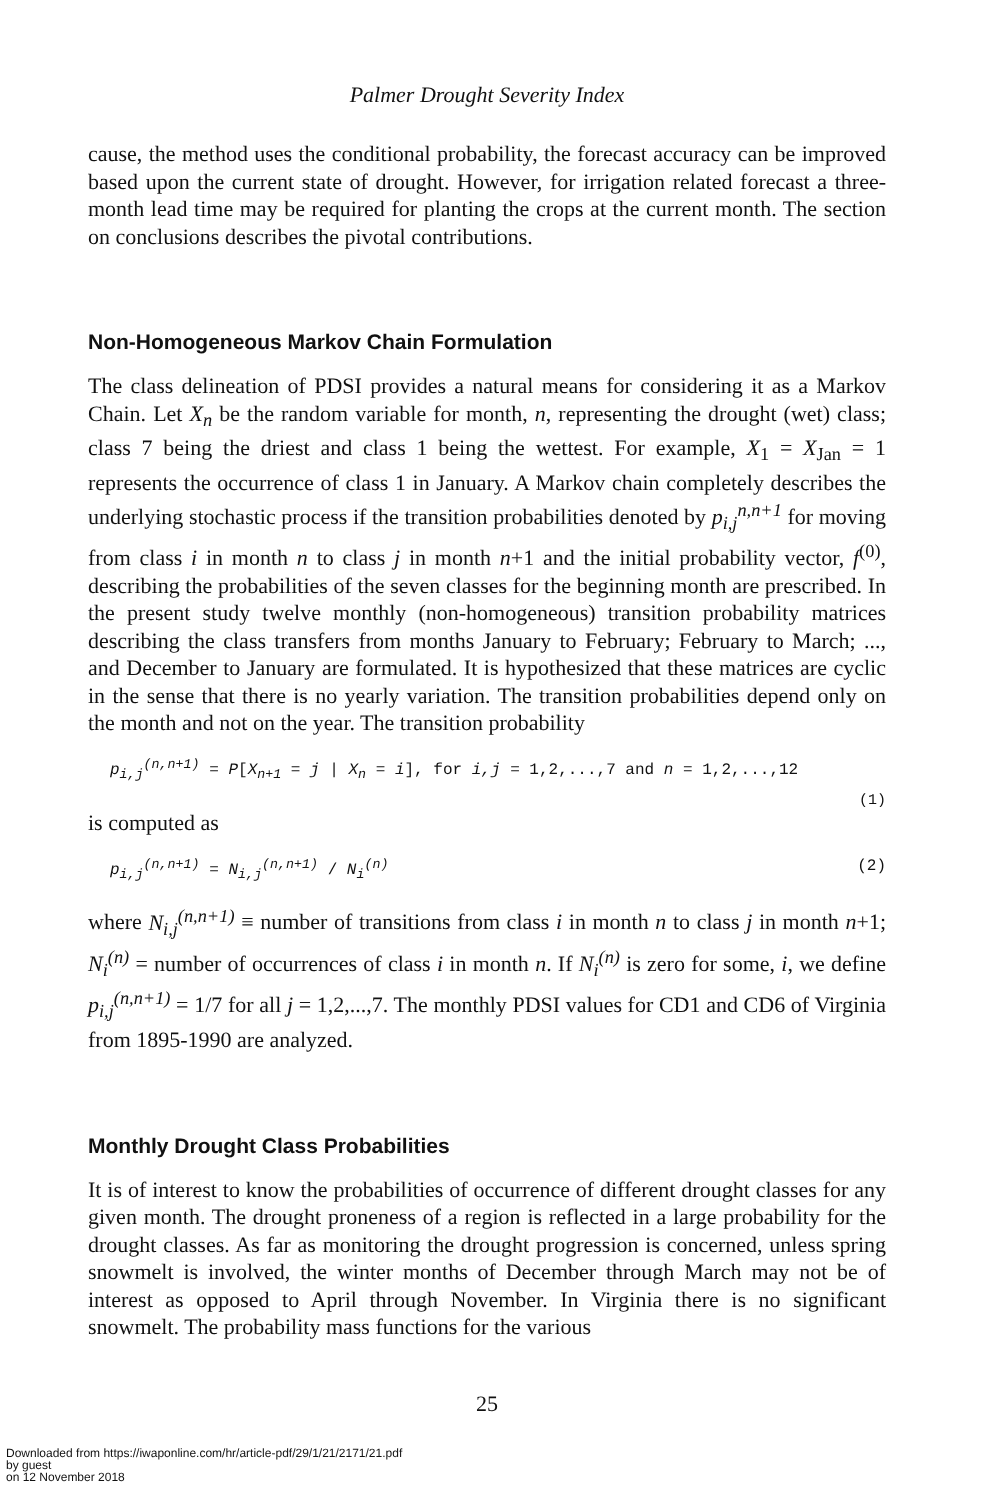Palmer Drought Severity Index
cause, the method uses the conditional probability, the forecast accuracy can be improved based upon the current state of drought. However, for irrigation related forecast a three-month lead time may be required for planting the crops at the current month. The section on conclusions describes the pivotal contributions.
Non-Homogeneous Markov Chain Formulation
The class delineation of PDSI provides a natural means for considering it as a Markov Chain. Let X<sub>n</sub> be the random variable for month, n, representing the drought (wet) class; class 7 being the driest and class 1 being the wettest. For example, X<sub>1</sub> = X<sub>Jan</sub> = 1 represents the occurrence of class 1 in January. A Markov chain completely describes the underlying stochastic process if the transition probabilities denoted by p<sub>i,j</sub><sup>n,n+1</sup> for moving from class i in month n to class j in month n+1 and the initial probability vector, f<sup>(0)</sup>, describing the probabilities of the seven classes for the beginning month are prescribed. In the present study twelve monthly (non-homogeneous) transition probability matrices describing the class transfers from months January to February; February to March; ..., and December to January are formulated. It is hypothesized that these matrices are cyclic in the sense that there is no yearly variation. The transition probabilities depend only on the month and not on the year. The transition probability
p<sub>i,j</sub><sup>(n,n+1)</sup> = P[X<sub>n+1</sub> = j | X<sub>n</sub> = i], for i,j = 1,2,...,7 and n = 1,2,...,12
(1)
is computed as
p<sub>i,j</sub><sup>(n,n+1)</sup> = N<sub>i,j</sub><sup>(n,n+1)</sup> / N<sub>i</sub><sup>(n)</sup> (2)
where N<sub>i,j</sub><sup>(n,n+1)</sup> ≡ number of transitions from class i in month n to class j in month n+1; N<sub>i</sub><sup>(n)</sup> = number of occurrences of class i in month n. If N<sub>i</sub><sup>(n)</sup> is zero for some, i, we define p<sub>i,j</sub><sup>(n,n+1)</sup> = 1/7 for all j = 1,2,...,7. The monthly PDSI values for CD1 and CD6 of Virginia from 1895-1990 are analyzed.
Monthly Drought Class Probabilities
It is of interest to know the probabilities of occurrence of different drought classes for any given month. The drought proneness of a region is reflected in a large probability for the drought classes. As far as monitoring the drought progression is concerned, unless spring snowmelt is involved, the winter months of December through March may not be of interest as opposed to April through November. In Virginia there is no significant snowmelt. The probability mass functions for the various
25
Downloaded from https://iwaponline.com/hr/article-pdf/29/1/21/2171/21.pdf
by guest
on 12 November 2018